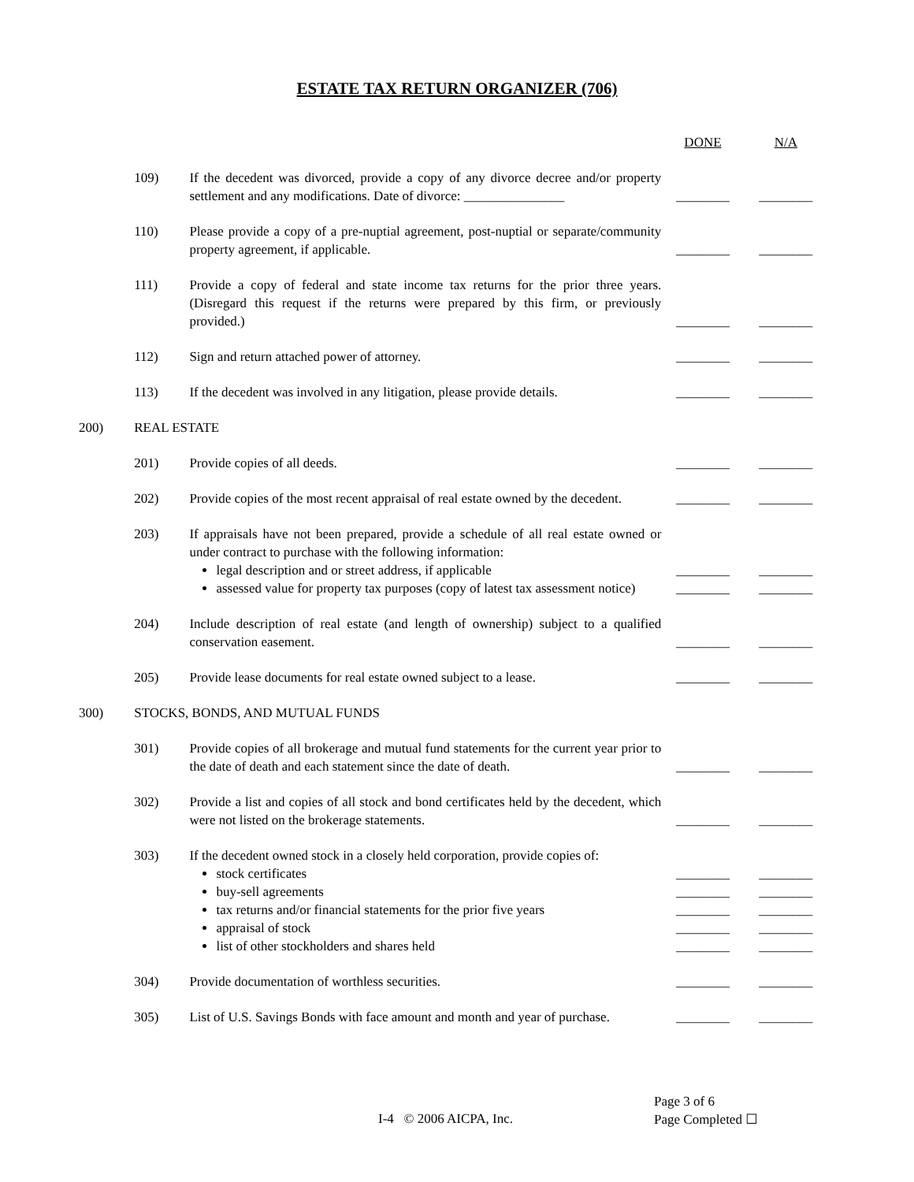ESTATE TAX RETURN ORGANIZER (706)
| | | | DONE | N/A |
| | 109) | If the decedent was divorced, provide a copy of any divorce decree and/or property settlement and any modifications. Date of divorce: _______________ | ________ | ________ |
| | 110) | Please provide a copy of a pre-nuptial agreement, post-nuptial or separate/community property agreement, if applicable. | ________ | ________ |
| | 111) | Provide a copy of federal and state income tax returns for the prior three years. (Disregard this request if the returns were prepared by this firm, or previously provided.) | ________ | ________ |
| | 112) | Sign and return attached power of attorney. | ________ | ________ |
| | 113) | If the decedent was involved in any litigation, please provide details. | ________ | ________ |
| 200) | REAL ESTATE | | | |
| | 201) | Provide copies of all deeds. | ________ | ________ |
| | 202) | Provide copies of the most recent appraisal of real estate owned by the decedent. | ________ | ________ |
| | 203) | If appraisals have not been prepared, provide a schedule of all real estate owned or under contract to purchase with the following information: legal description and or street address, if applicable | ________ | ________ |
| | | assessed value for property tax purposes (copy of latest tax assessment notice) | ________ | ________ |
| | 204) | Include description of real estate (and length of ownership) subject to a qualified conservation easement. | ________ | ________ |
| | 205) | Provide lease documents for real estate owned subject to a lease. | ________ | ________ |
| 300) | STOCKS, BONDS, AND MUTUAL FUNDS | | | |
| | 301) | Provide copies of all brokerage and mutual fund statements for the current year prior to the date of death and each statement since the date of death. | ________ | ________ |
| | 302) | Provide a list and copies of all stock and bond certificates held by the decedent, which were not listed on the brokerage statements. | ________ | ________ |
| | 303) | If the decedent owned stock in a closely held corporation, provide copies of: stock certificates | ________ | ________ |
| | | buy-sell agreements | ________ | ________ |
| | | tax returns and/or financial statements for the prior five years | ________ | ________ |
| | | appraisal of stock | ________ | ________ |
| | | list of other stockholders and shares held | ________ | ________ |
| | 304) | Provide documentation of worthless securities. | ________ | ________ |
| | 305) | List of U.S. Savings Bonds with face amount and month and year of purchase. | ________ | ________ |
I-4 © 2006 AICPA, Inc.
Page 3 of 6
Page Completed ☐